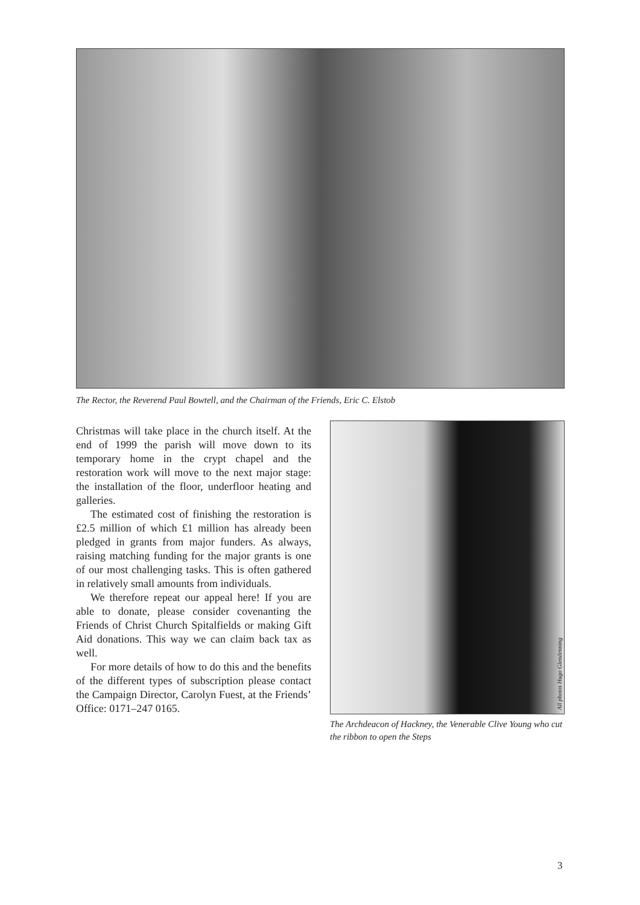The Rector, the Reverend Paul Bowtell, and the Chairman of the Friends, Eric C. Elstob
Christmas will take place in the church itself. At the end of 1999 the parish will move down to its temporary home in the crypt chapel and the restoration work will move to the next major stage: the installation of the floor, underfloor heating and galleries.
The estimated cost of finishing the restoration is £2.5 million of which £1 million has already been pledged in grants from major funders. As always, raising matching funding for the major grants is one of our most challenging tasks. This is often gathered in relatively small amounts from individuals.
We therefore repeat our appeal here! If you are able to donate, please consider covenanting the Friends of Christ Church Spitalfields or making Gift Aid donations. This way we can claim back tax as well.
For more details of how to do this and the benefits of the different types of subscription please contact the Campaign Director, Carolyn Fuest, at the Friends’ Office: 0171–247 0165.
All photos Hugo Glendenning
The Archdeacon of Hackney, the Venerable Clive Young who cut the ribbon to open the Steps
3